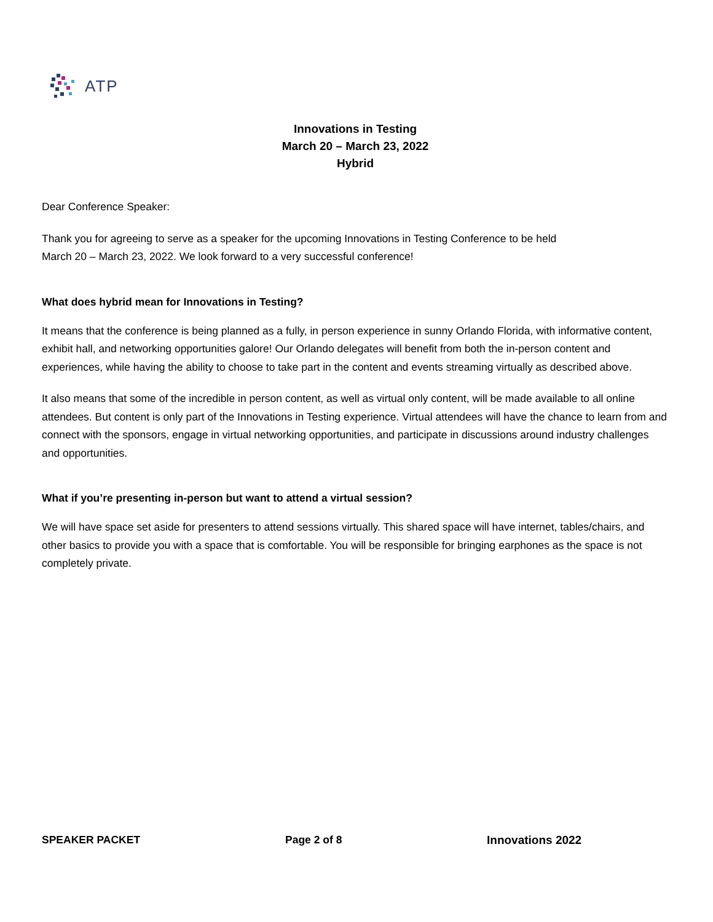ATP
Innovations in Testing
March 20 – March 23, 2022
Hybrid
Dear Conference Speaker:
Thank you for agreeing to serve as a speaker for the upcoming Innovations in Testing Conference to be held
March 20 – March 23, 2022. We look forward to a very successful conference!
What does hybrid mean for Innovations in Testing?
It means that the conference is being planned as a fully, in person experience in sunny Orlando Florida, with informative content, exhibit hall, and networking opportunities galore! Our Orlando delegates will benefit from both the in-person content and experiences, while having the ability to choose to take part in the content and events streaming virtually as described above.
It also means that some of the incredible in person content, as well as virtual only content, will be made available to all online attendees. But content is only part of the Innovations in Testing experience. Virtual attendees will have the chance to learn from and connect with the sponsors, engage in virtual networking opportunities, and participate in discussions around industry challenges and opportunities.
What if you’re presenting in-person but want to attend a virtual session?
We will have space set aside for presenters to attend sessions virtually. This shared space will have internet, tables/chairs, and other basics to provide you with a space that is comfortable. You will be responsible for bringing earphones as the space is not completely private.
SPEAKER PACKET Page 2 of 8 Innovations 2022